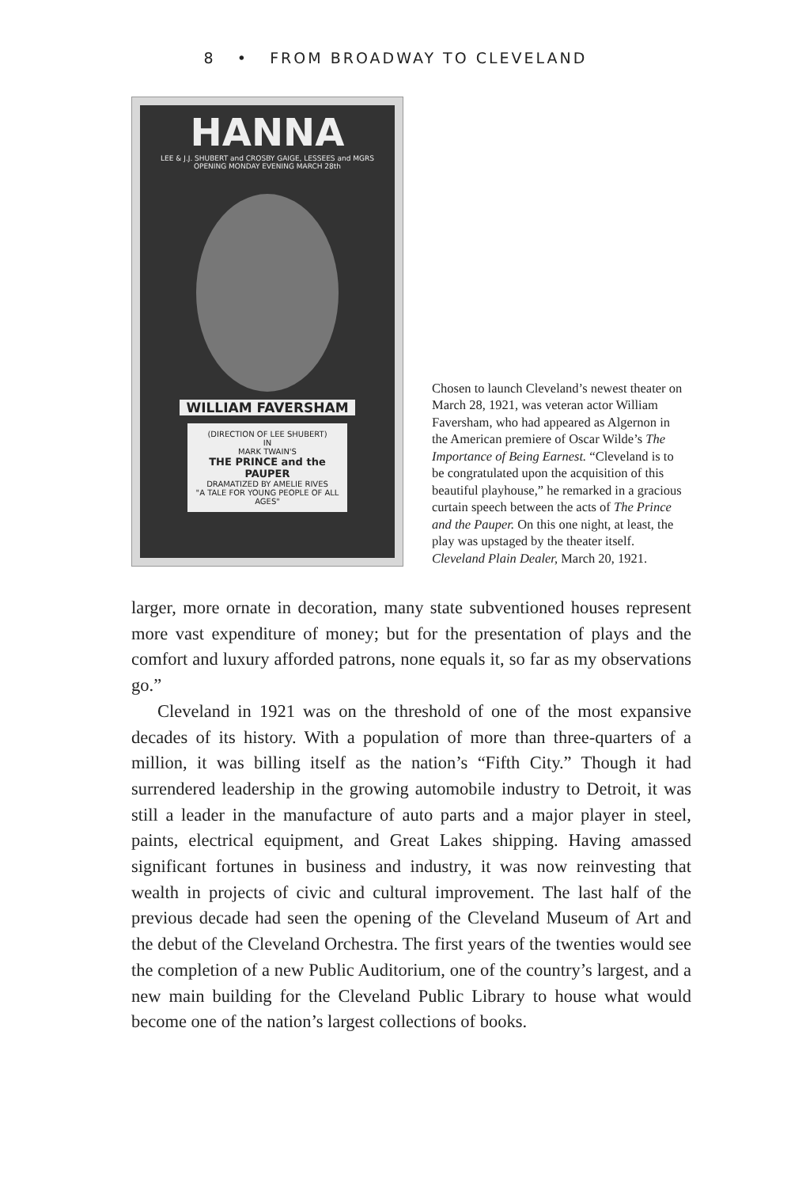8 • FROM BROADWAY TO CLEVELAND
HANNA
LEE & J.J. SHUBERT and CROSBY GAIGE, LESSEES and MGRS
OPENING MONDAY EVENING MARCH 28th
WILLIAM FAVERSHAM
(DIRECTION OF LEE SHUBERT)
IN
MARK TWAIN'S
THE PRINCE and the PAUPER
DRAMATIZED BY AMELIE RIVES
"A TALE FOR YOUNG PEOPLE OF ALL AGES"
Chosen to launch Cleveland’s newest theater on March 28, 1921, was veteran actor William Faversham, who had appeared as Algernon in the American premiere of Oscar Wilde’s The Importance of Being Earnest. “Cleveland is to be congratulated upon the acquisition of this beautiful playhouse,” he remarked in a gracious curtain speech between the acts of The Prince and the Pauper. On this one night, at least, the play was upstaged by the theater itself. Cleveland Plain Dealer, March 20, 1921.
larger, more ornate in decoration, many state subventioned houses represent more vast expenditure of money; but for the presentation of plays and the comfort and luxury afforded patrons, none equals it, so far as my observations go.”
Cleveland in 1921 was on the threshold of one of the most expansive decades of its history. With a population of more than three-quarters of a million, it was billing itself as the nation’s “Fifth City.” Though it had surrendered leadership in the growing automobile industry to Detroit, it was still a leader in the manufacture of auto parts and a major player in steel, paints, electrical equipment, and Great Lakes shipping. Having amassed significant fortunes in business and industry, it was now reinvesting that wealth in projects of civic and cultural improvement. The last half of the previous decade had seen the opening of the Cleveland Museum of Art and the debut of the Cleveland Orchestra. The first years of the twenties would see the completion of a new Public Auditorium, one of the country’s largest, and a new main building for the Cleveland Public Library to house what would become one of the nation’s largest collections of books.